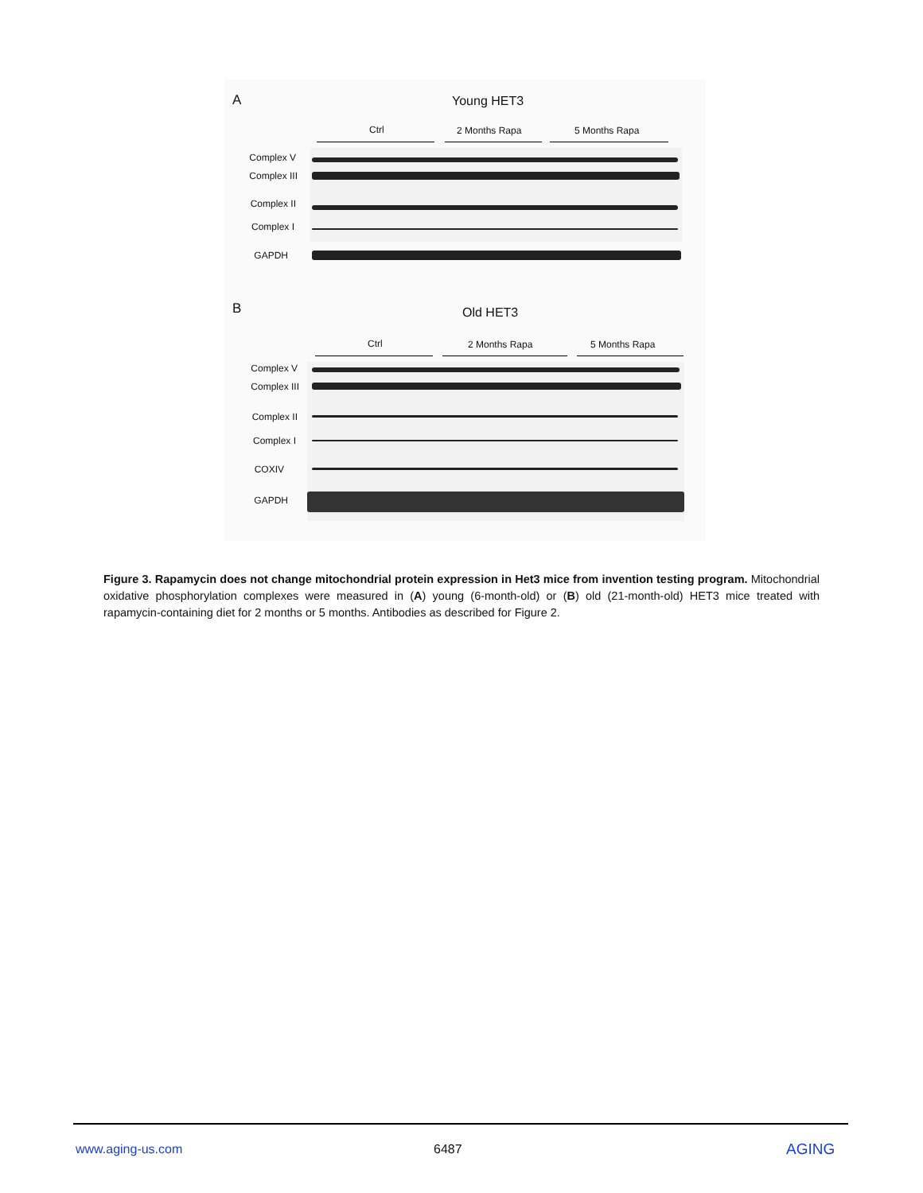A Young HET3
Ctrl 2 Months Rapa 5 Months Rapa
Complex V
Complex III
Complex II
Complex I
GAPDH
B Old HET3
Ctrl 2 Months Rapa 5 Months Rapa
Complex V
Complex III
Complex II
Complex I
COXIV
GAPDH
Figure 3. Rapamycin does not change mitochondrial protein expression in Het3 mice from invention testing program. Mitochondrial oxidative phosphorylation complexes were measured in (A) young (6-month-old) or (B) old (21-month-old) HET3 mice treated with rapamycin-containing diet for 2 months or 5 months. Antibodies as described for Figure 2.
www.aging-us.com 6487 AGING